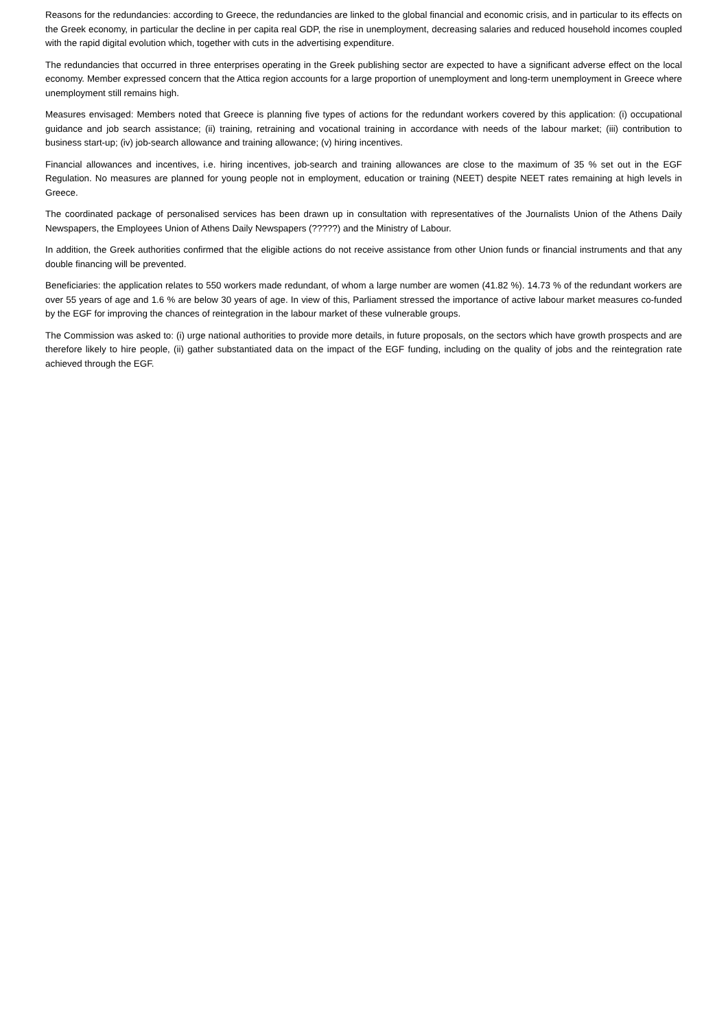Reasons for the redundancies: according to Greece, the redundancies are linked to the global financial and economic crisis, and in particular to its effects on the Greek economy, in particular the decline in per capita real GDP, the rise in unemployment, decreasing salaries and reduced household incomes coupled with the rapid digital evolution which, together with cuts in the advertising expenditure.
The redundancies that occurred in three enterprises operating in the Greek publishing sector are expected to have a significant adverse effect on the local economy. Member expressed concern that the Attica region accounts for a large proportion of unemployment and long-term unemployment in Greece where unemployment still remains high.
Measures envisaged: Members noted that Greece is planning five types of actions for the redundant workers covered by this application: (i) occupational guidance and job search assistance; (ii) training, retraining and vocational training in accordance with needs of the labour market; (iii) contribution to business start-up; (iv) job-search allowance and training allowance; (v) hiring incentives.
Financial allowances and incentives, i.e. hiring incentives, job-search and training allowances are close to the maximum of 35 % set out in the EGF Regulation. No measures are planned for young people not in employment, education or training (NEET) despite NEET rates remaining at high levels in Greece.
The coordinated package of personalised services has been drawn up in consultation with representatives of the Journalists Union of the Athens Daily Newspapers, the Employees Union of Athens Daily Newspapers (?????) and the Ministry of Labour.
In addition, the Greek authorities confirmed that the eligible actions do not receive assistance from other Union funds or financial instruments and that any double financing will be prevented.
Beneficiaries: the application relates to 550 workers made redundant, of whom a large number are women (41.82 %). 14.73 % of the redundant workers are over 55 years of age and 1.6 % are below 30 years of age. In view of this, Parliament stressed the importance of active labour market measures co-funded by the EGF for improving the chances of reintegration in the labour market of these vulnerable groups.
The Commission was asked to: (i) urge national authorities to provide more details, in future proposals, on the sectors which have growth prospects and are therefore likely to hire people, (ii) gather substantiated data on the impact of the EGF funding, including on the quality of jobs and the reintegration rate achieved through the EGF.